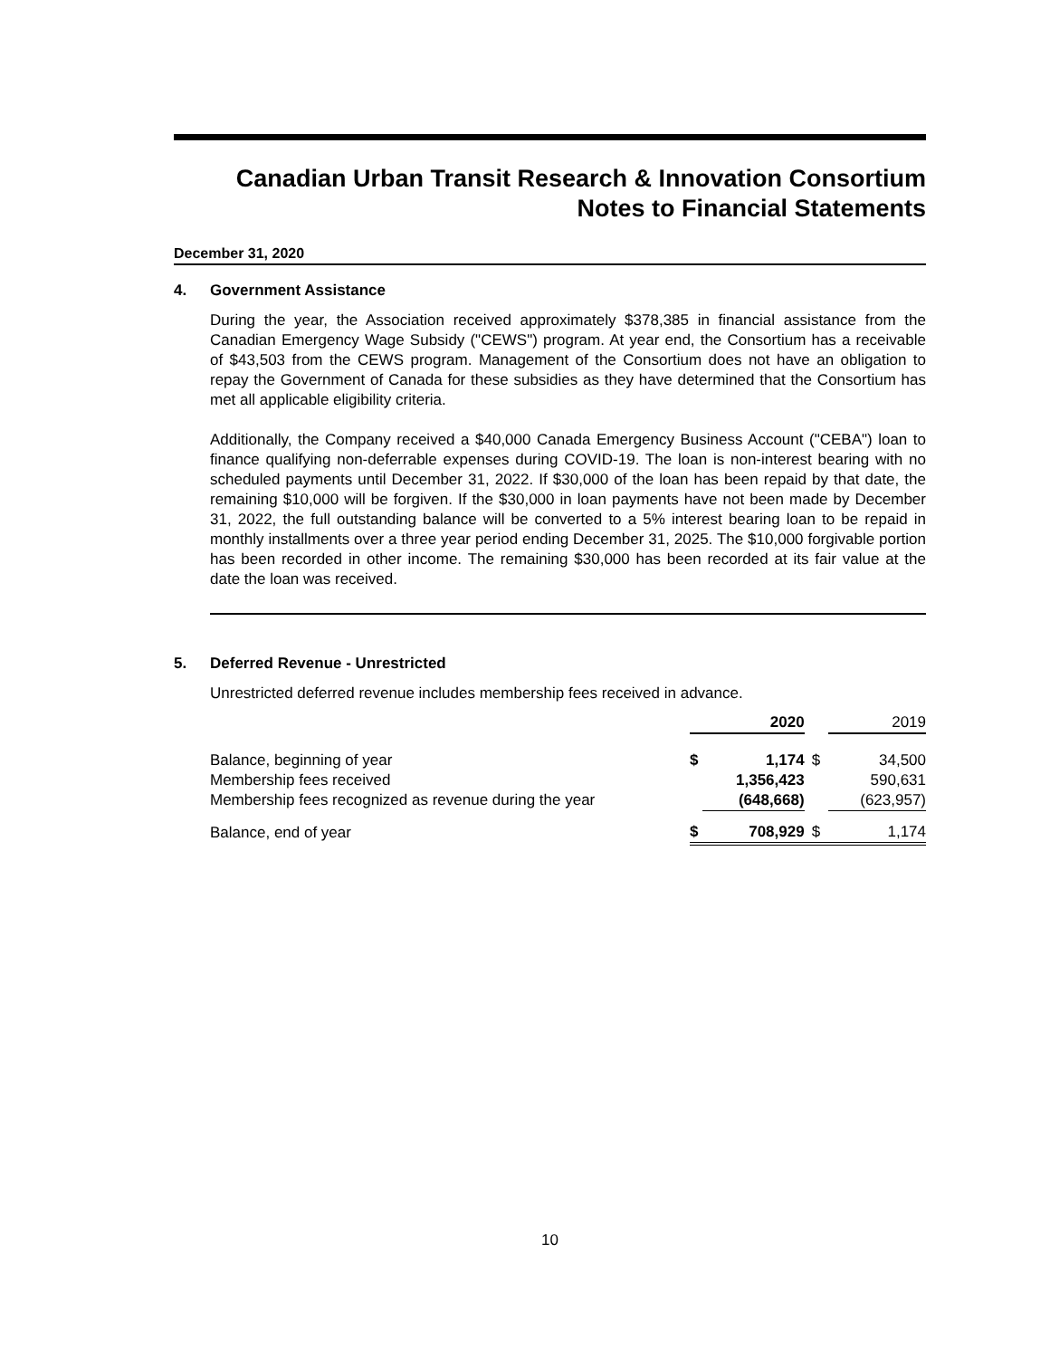Canadian Urban Transit Research & Innovation Consortium
Notes to Financial Statements
December 31, 2020
4. Government Assistance
During the year, the Association received approximately $378,385 in financial assistance from the Canadian Emergency Wage Subsidy ("CEWS") program. At year end, the Consortium has a receivable of $43,503 from the CEWS program. Management of the Consortium does not have an obligation to repay the Government of Canada for these subsidies as they have determined that the Consortium has met all applicable eligibility criteria.
Additionally, the Company received a $40,000 Canada Emergency Business Account ("CEBA") loan to finance qualifying non-deferrable expenses during COVID-19. The loan is non-interest bearing with no scheduled payments until December 31, 2022. If $30,000 of the loan has been repaid by that date, the remaining $10,000 will be forgiven. If the $30,000 in loan payments have not been made by December 31, 2022, the full outstanding balance will be converted to a 5% interest bearing loan to be repaid in monthly installments over a three year period ending December 31, 2025. The $10,000 forgivable portion has been recorded in other income. The remaining $30,000 has been recorded at its fair value at the date the loan was received.
5. Deferred Revenue - Unrestricted
Unrestricted deferred revenue includes membership fees received in advance.
| | 2020 | | | 2019 | |
| Balance, beginning of year | $ | 1,174 | $ | | 34,500 |
| Membership fees received | | 1,356,423 | | | 590,631 |
| Membership fees recognized as revenue during the year | | (648,668) | | | (623,957) |
| Balance, end of year | $ | 708,929 | $ | | 1,174 |
10